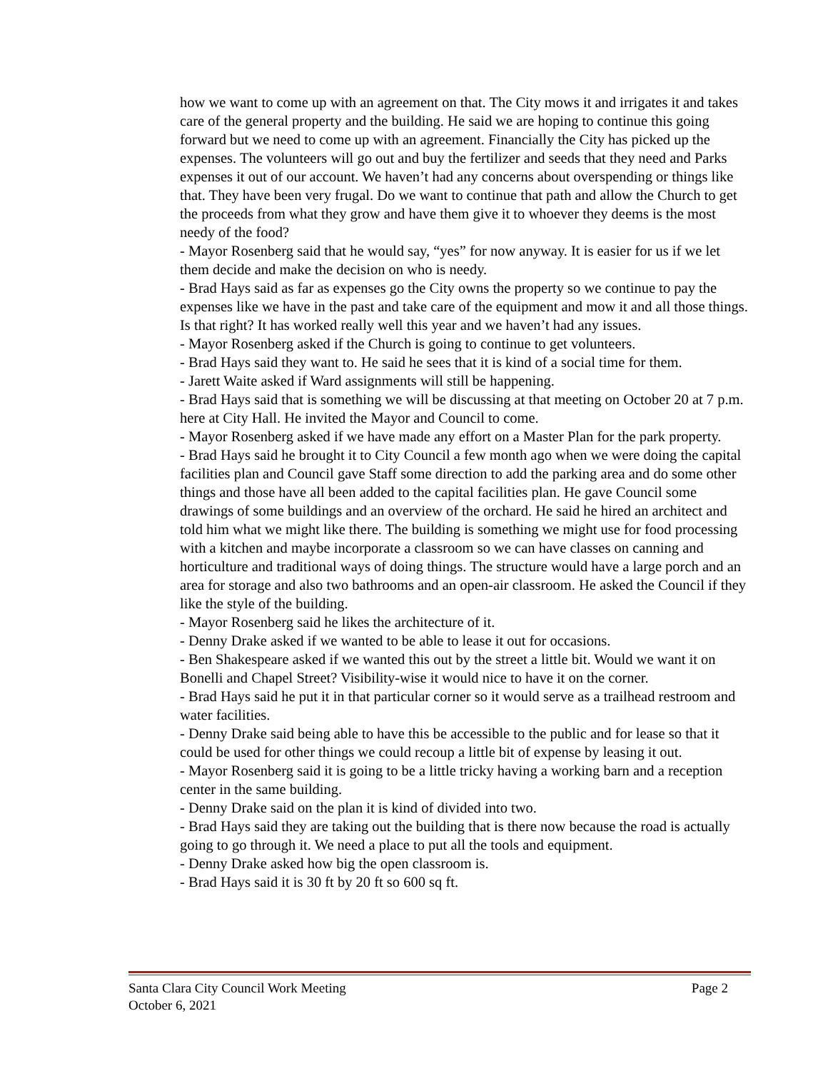how we want to come up with an agreement on that. The City mows it and irrigates it and takes care of the general property and the building. He said we are hoping to continue this going forward but we need to come up with an agreement. Financially the City has picked up the expenses. The volunteers will go out and buy the fertilizer and seeds that they need and Parks expenses it out of our account. We haven’t had any concerns about overspending or things like that. They have been very frugal. Do we want to continue that path and allow the Church to get the proceeds from what they grow and have them give it to whoever they deems is the most needy of the food?
- Mayor Rosenberg said that he would say, “yes” for now anyway. It is easier for us if we let them decide and make the decision on who is needy.
- Brad Hays said as far as expenses go the City owns the property so we continue to pay the expenses like we have in the past and take care of the equipment and mow it and all those things. Is that right? It has worked really well this year and we haven’t had any issues.
- Mayor Rosenberg asked if the Church is going to continue to get volunteers.
- Brad Hays said they want to. He said he sees that it is kind of a social time for them.
- Jarett Waite asked if Ward assignments will still be happening.
- Brad Hays said that is something we will be discussing at that meeting on October 20 at 7 p.m. here at City Hall. He invited the Mayor and Council to come.
- Mayor Rosenberg asked if we have made any effort on a Master Plan for the park property.
- Brad Hays said he brought it to City Council a few month ago when we were doing the capital facilities plan and Council gave Staff some direction to add the parking area and do some other things and those have all been added to the capital facilities plan. He gave Council some drawings of some buildings and an overview of the orchard. He said he hired an architect and told him what we might like there. The building is something we might use for food processing with a kitchen and maybe incorporate a classroom so we can have classes on canning and horticulture and traditional ways of doing things. The structure would have a large porch and an area for storage and also two bathrooms and an open-air classroom. He asked the Council if they like the style of the building.
- Mayor Rosenberg said he likes the architecture of it.
- Denny Drake asked if we wanted to be able to lease it out for occasions.
- Ben Shakespeare asked if we wanted this out by the street a little bit. Would we want it on Bonelli and Chapel Street? Visibility-wise it would nice to have it on the corner.
- Brad Hays said he put it in that particular corner so it would serve as a trailhead restroom and water facilities.
- Denny Drake said being able to have this be accessible to the public and for lease so that it could be used for other things we could recoup a little bit of expense by leasing it out.
- Mayor Rosenberg said it is going to be a little tricky having a working barn and a reception center in the same building.
- Denny Drake said on the plan it is kind of divided into two.
- Brad Hays said they are taking out the building that is there now because the road is actually going to go through it. We need a place to put all the tools and equipment.
- Denny Drake asked how big the open classroom is.
- Brad Hays said it is 30 ft by 20 ft so 600 sq ft.
Page 2 Santa Clara City Council Work Meeting
October 6, 2021